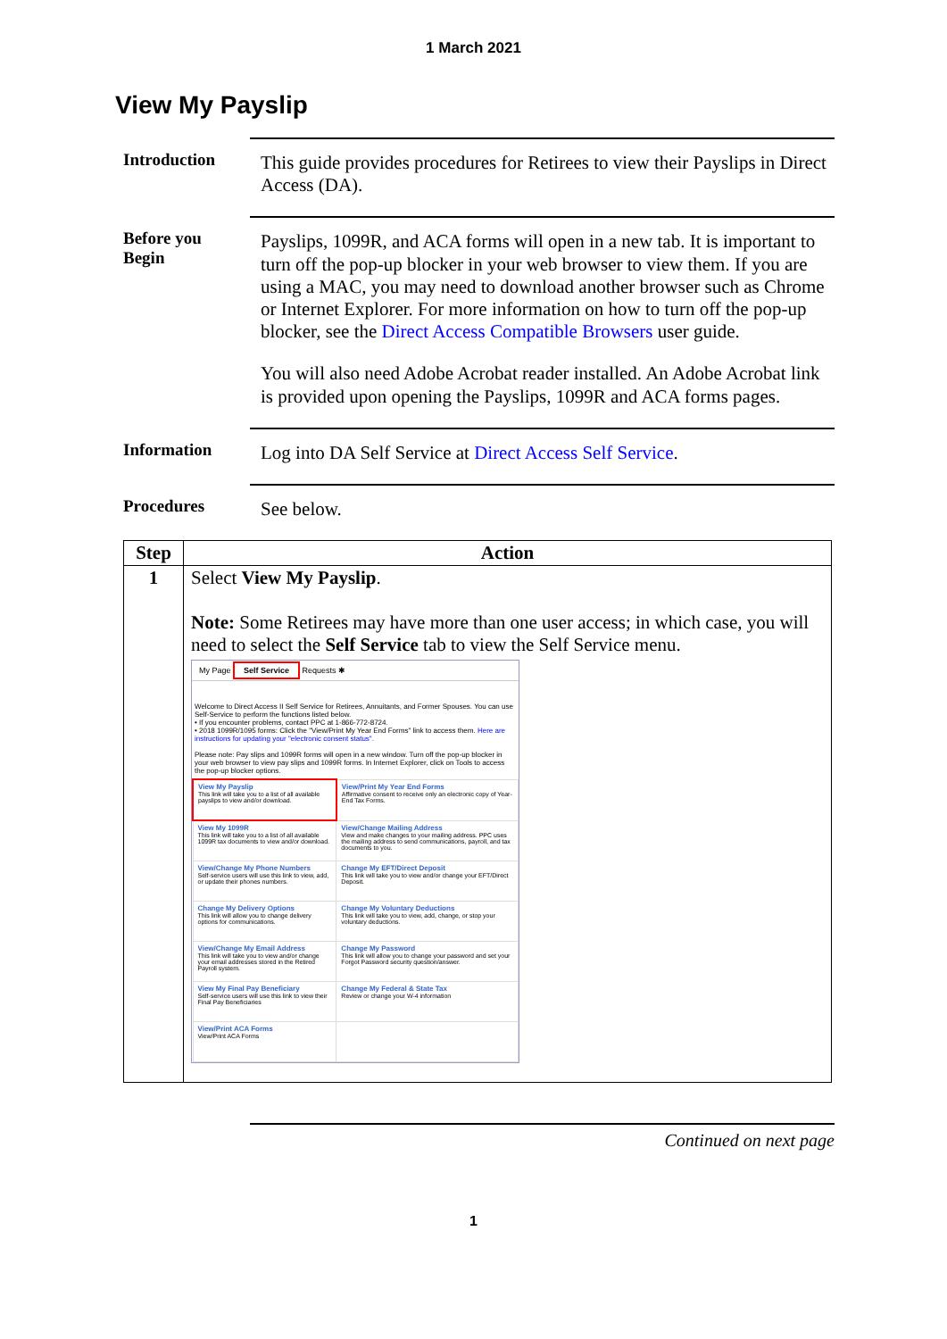1 March 2021
View My Payslip
Introduction
This guide provides procedures for Retirees to view their Payslips in Direct Access (DA).
Before you
Begin
Payslips, 1099R, and ACA forms will open in a new tab. It is important to turn off the pop-up blocker in your web browser to view them. If you are using a MAC, you may need to download another browser such as Chrome or Internet Explorer. For more information on how to turn off the pop-up blocker, see the Direct Access Compatible Browsers user guide.
You will also need Adobe Acrobat reader installed. An Adobe Acrobat link is provided upon opening the Payslips, 1099R and ACA forms pages.
Information
Log into DA Self Service at Direct Access Self Service.
Procedures
See below.
| Step | Action |
| --- | --- |
| 1 | Select View My Payslip . Note: Some Retirees may have more than one user access; in which case, you will need to select the Self Service tab to view the Self Service menu. My Page Self Service Requests ✱ Welcome to Direct Access II Self Service for Retirees, Annuitants, and Former Spouses. You can use Self-Service to perform the functions listed below. • If you encounter problems, contact PPC at 1-866-772-8724. • 2018 1099R/1095 forms: Click the "View/Print My Year End Forms" link to access them. Here are instructions for updating your "electronic consent status". Please note: Pay slips and 1099R forms will open in a new window. Turn off the pop-up blocker in your web browser to view pay slips and 1099R forms. In Internet Explorer, click on Tools to access the pop-up blocker options. / View My Payslip This link will take you to a list of all available payslips to view and/or download. / View/Print My Year End Forms Affirmative consent to receive only an electronic copy of Year-End Tax Forms. / / View My 1099R This link will take you to a list of all available 1099R tax documents to view and/or download. / View/Change Mailing Address View and make changes to your mailing address. PPC uses the mailing address to send communications, payroll, and tax documents to you. / / View/Change My Phone Numbers Self-service users will use this link to view, add, or update their phones numbers. / Change My EFT/Direct Deposit This link will take you to view and/or change your EFT/Direct Deposit. / / Change My Delivery Options This link will allow you to change delivery options for communications. / Change My Voluntary Deductions This link will take you to view, add, change, or stop your voluntary deductions. / / View/Change My Email Address This link will take you to view and/or change your email addresses stored in the Retired Payroll system. / Change My Password This link will allow you to change your password and set your Forgot Password security question/answer. / / View My Final Pay Beneficiary Self-service users will use this link to view their Final Pay Beneficiaries / Change My Federal & State Tax Review or change your W-4 information / / View/Print ACA Forms View/Print ACA Forms / / |
Continued on next page
1